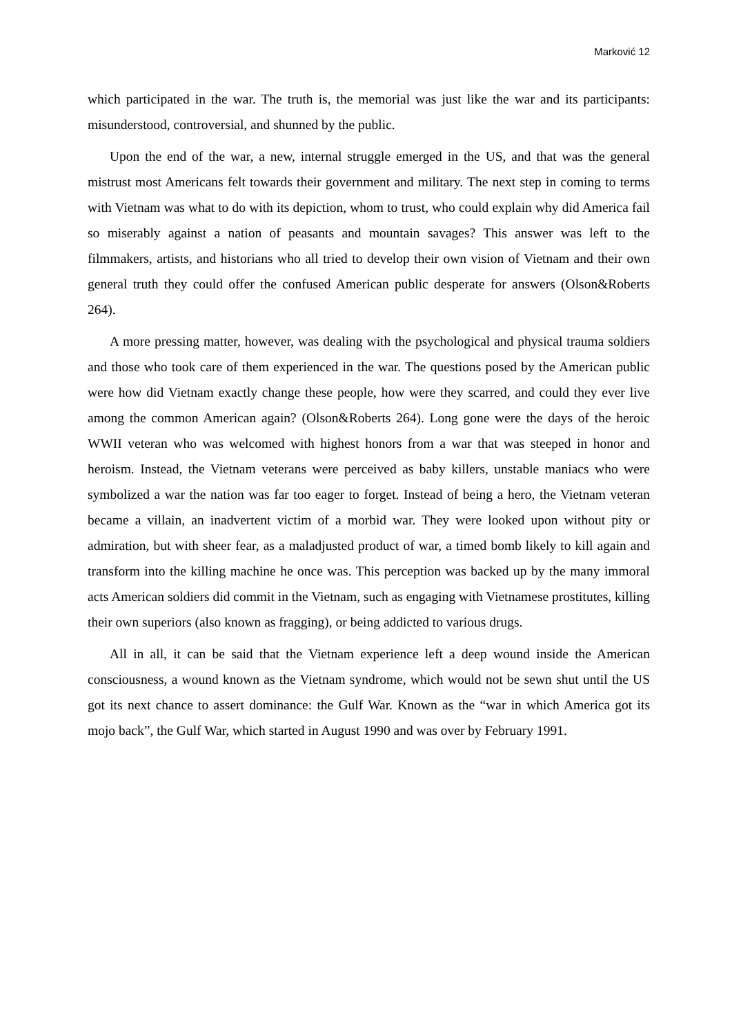Marković 12
which participated in the war. The truth is, the memorial was just like the war and its participants: misunderstood, controversial, and shunned by the public.
Upon the end of the war, a new, internal struggle emerged in the US, and that was the general mistrust most Americans felt towards their government and military. The next step in coming to terms with Vietnam was what to do with its depiction, whom to trust, who could explain why did America fail so miserably against a nation of peasants and mountain savages? This answer was left to the filmmakers, artists, and historians who all tried to develop their own vision of Vietnam and their own general truth they could offer the confused American public desperate for answers (Olson&Roberts 264).
A more pressing matter, however, was dealing with the psychological and physical trauma soldiers and those who took care of them experienced in the war. The questions posed by the American public were how did Vietnam exactly change these people, how were they scarred, and could they ever live among the common American again? (Olson&Roberts 264). Long gone were the days of the heroic WWII veteran who was welcomed with highest honors from a war that was steeped in honor and heroism. Instead, the Vietnam veterans were perceived as baby killers, unstable maniacs who were symbolized a war the nation was far too eager to forget. Instead of being a hero, the Vietnam veteran became a villain, an inadvertent victim of a morbid war. They were looked upon without pity or admiration, but with sheer fear, as a maladjusted product of war, a timed bomb likely to kill again and transform into the killing machine he once was. This perception was backed up by the many immoral acts American soldiers did commit in the Vietnam, such as engaging with Vietnamese prostitutes, killing their own superiors (also known as fragging), or being addicted to various drugs.
All in all, it can be said that the Vietnam experience left a deep wound inside the American consciousness, a wound known as the Vietnam syndrome, which would not be sewn shut until the US got its next chance to assert dominance: the Gulf War. Known as the “war in which America got its mojo back”, the Gulf War, which started in August 1990 and was over by February 1991.